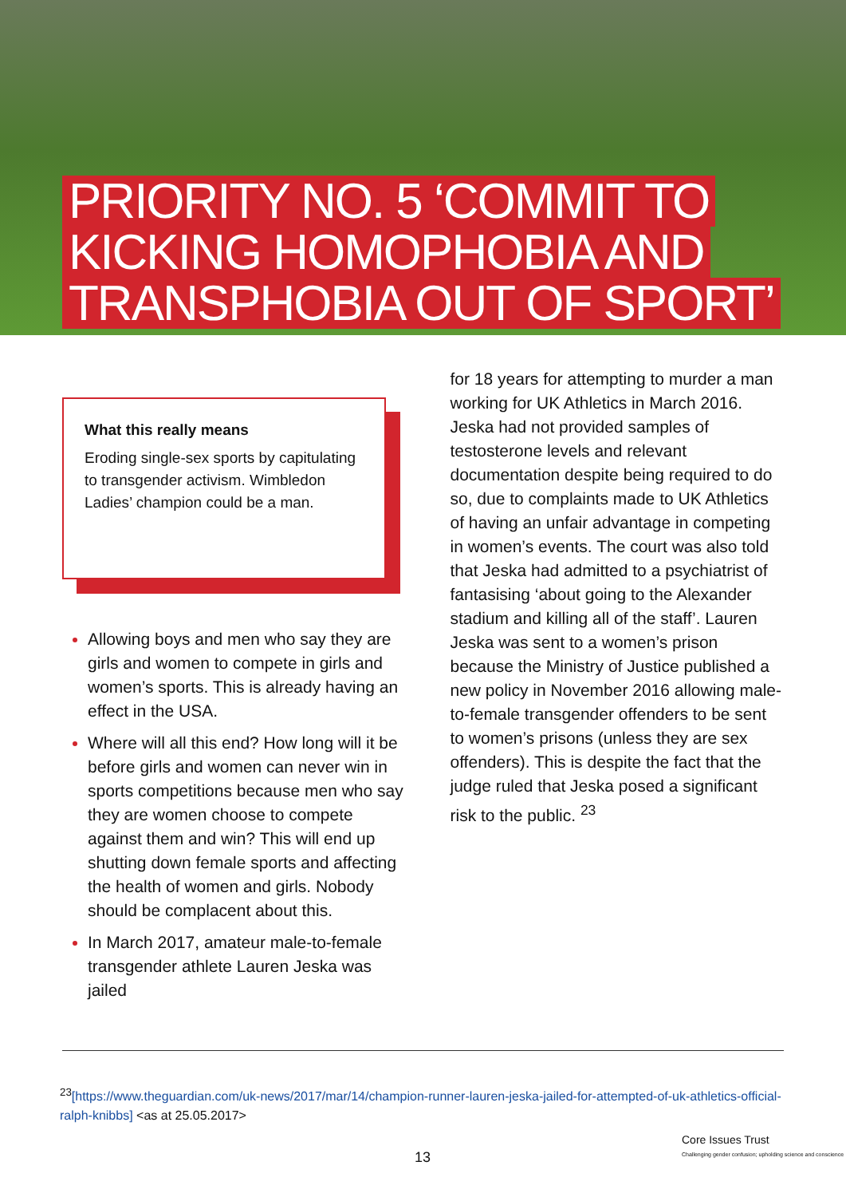PRIORITY NO. 5 ‘COMMIT TO
KICKING HOMOPHOBIA AND
TRANSPHOBIA OUT OF SPORT’
What this really means
Eroding single-sex sports by capitulating to transgender activism. Wimbledon Ladies’ champion could be a man.
Allowing boys and men who say they are girls and women to compete in girls and women’s sports. This is already having an effect in the USA.
Where will all this end? How long will it be before girls and women can never win in sports competitions because men who say they are women choose to compete against them and win? This will end up shutting down female sports and affecting the health of women and girls. Nobody should be complacent about this.
In March 2017, amateur male-to-female transgender athlete Lauren Jeska was jailed
for 18 years for attempting to murder a man working for UK Athletics in March 2016. Jeska had not provided samples of testosterone levels and relevant documentation despite being required to do so, due to complaints made to UK Athletics of having an unfair advantage in competing in women’s events. The court was also told that Jeska had admitted to a psychiatrist of fantasising ‘about going to the Alexander stadium and killing all of the staff’. Lauren Jeska was sent to a women’s prison because the Ministry of Justice published a new policy in November 2016 allowing male-to-female transgender offenders to be sent to women’s prisons (unless they are sex offenders). This is despite the fact that the judge ruled that Jeska posed a significant risk to the public. <sup>23</sup>
<sup>23</sup> [https://www.theguardian.com/uk-news/2017/mar/14/champion-runner-lauren-jeska-jailed-for-attempted-of-uk-athletics-official-ralph-knibbs] <as at 25.05.2017>
13
Core Issues Trust
Challenging gender confusion; upholding science and conscience